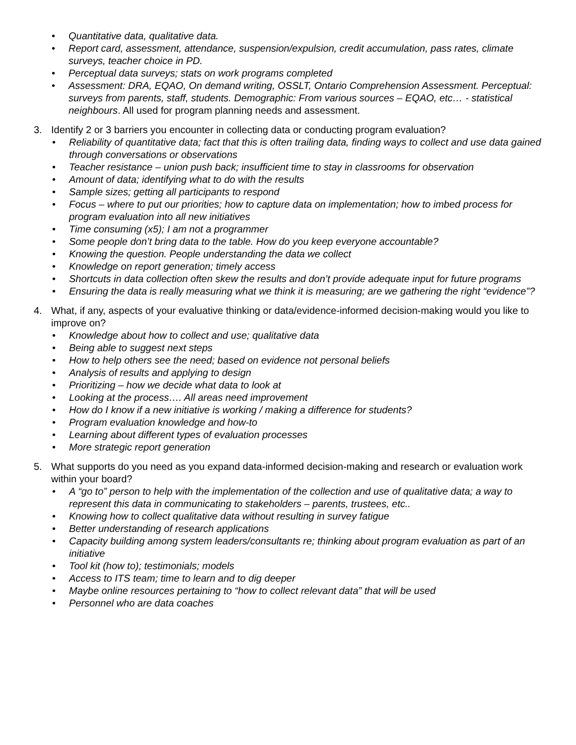• Quantitative data, qualitative data.
• Report card, assessment, attendance, suspension/expulsion, credit accumulation, pass rates, climate surveys, teacher choice in PD.
• Perceptual data surveys; stats on work programs completed
• Assessment: DRA, EQAO, On demand writing, OSSLT, Ontario Comprehension Assessment. Perceptual: surveys from parents, staff, students. Demographic: From various sources – EQAO, etc… - statistical neighbours. All used for program planning needs and assessment.
3. Identify 2 or 3 barriers you encounter in collecting data or conducting program evaluation?
• Reliability of quantitative data; fact that this is often trailing data, finding ways to collect and use data gained through conversations or observations
• Teacher resistance – union push back; insufficient time to stay in classrooms for observation
• Amount of data; identifying what to do with the results
• Sample sizes; getting all participants to respond
• Focus – where to put our priorities; how to capture data on implementation; how to imbed process for program evaluation into all new initiatives
• Time consuming (x5); I am not a programmer
• Some people don’t bring data to the table. How do you keep everyone accountable?
• Knowing the question. People understanding the data we collect
• Knowledge on report generation; timely access
• Shortcuts in data collection often skew the results and don’t provide adequate input for future programs
• Ensuring the data is really measuring what we think it is measuring; are we gathering the right “evidence”?
4. What, if any, aspects of your evaluative thinking or data/evidence-informed decision-making would you like to improve on?
• Knowledge about how to collect and use; qualitative data
• Being able to suggest next steps
• How to help others see the need; based on evidence not personal beliefs
• Analysis of results and applying to design
• Prioritizing – how we decide what data to look at
• Looking at the process…. All areas need improvement
• How do I know if a new initiative is working / making a difference for students?
• Program evaluation knowledge and how-to
• Learning about different types of evaluation processes
• More strategic report generation
5. What supports do you need as you expand data-informed decision-making and research or evaluation work within your board?
• A “go to” person to help with the implementation of the collection and use of qualitative data; a way to represent this data in communicating to stakeholders – parents, trustees, etc..
• Knowing how to collect qualitative data without resulting in survey fatigue
• Better understanding of research applications
• Capacity building among system leaders/consultants re; thinking about program evaluation as part of an initiative
• Tool kit (how to); testimonials; models
• Access to ITS team; time to learn and to dig deeper
• Maybe online resources pertaining to “how to collect relevant data” that will be used
• Personnel who are data coaches